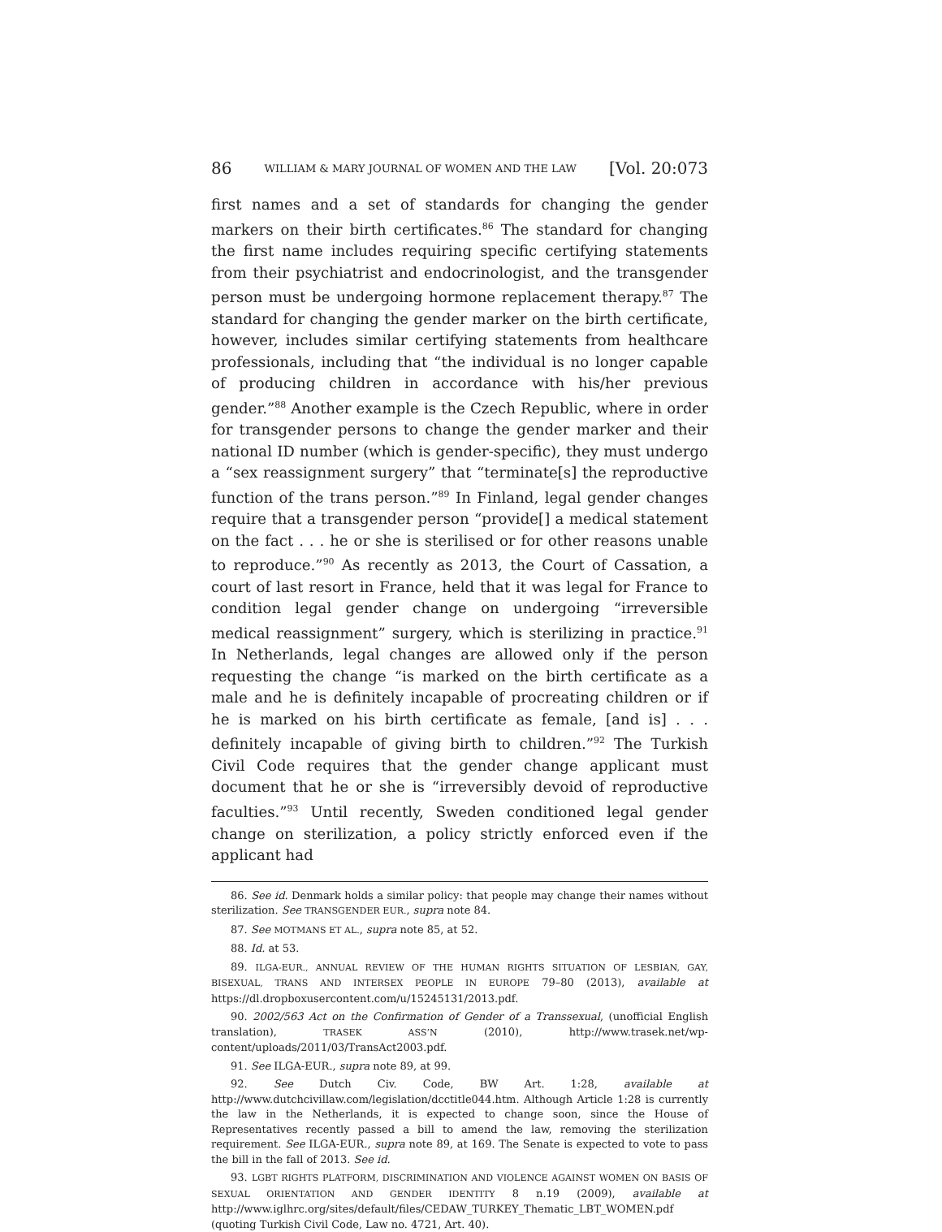86 WILLIAM & MARY JOURNAL OF WOMEN AND THE LAW [Vol. 20:073
first names and a set of standards for changing the gender markers on their birth certificates.<sup>86</sup> The standard for changing the first name includes requiring specific certifying statements from their psychiatrist and endocrinologist, and the transgender person must be undergoing hormone replacement therapy.<sup>87</sup> The standard for changing the gender marker on the birth certificate, however, includes similar certifying statements from healthcare professionals, including that “the individual is no longer capable of producing children in accordance with his/her previous gender.”<sup>88</sup> Another example is the Czech Republic, where in order for transgender persons to change the gender marker and their national ID number (which is gender-specific), they must undergo a “sex reassignment surgery” that “terminate[s] the reproductive function of the trans person.”<sup>89</sup> In Finland, legal gender changes require that a transgender person “provide[] a medical statement on the fact . . . he or she is sterilised or for other reasons unable to reproduce.”<sup>90</sup> As recently as 2013, the Court of Cassation, a court of last resort in France, held that it was legal for France to condition legal gender change on undergoing “irreversible medical reassignment” surgery, which is sterilizing in practice.<sup>91</sup> In Netherlands, legal changes are allowed only if the person requesting the change “is marked on the birth certificate as a male and he is definitely incapable of procreating children or if he is marked on his birth certificate as female, [and is] . . . definitely incapable of giving birth to children.”<sup>92</sup> The Turkish Civil Code requires that the gender change applicant must document that he or she is “irreversibly devoid of reproductive faculties.”<sup>93</sup> Until recently, Sweden conditioned legal gender change on sterilization, a policy strictly enforced even if the applicant had
86. See id. Denmark holds a similar policy: that people may change their names without sterilization. See TRANSGENDER EUR., supra note 84.
87. See MOTMANS ET AL., supra note 85, at 52.
88. Id. at 53.
89. ILGA-EUR., ANNUAL REVIEW OF THE HUMAN RIGHTS SITUATION OF LESBIAN, GAY, BISEXUAL, TRANS AND INTERSEX PEOPLE IN EUROPE 79–80 (2013), available at https://dl.dropboxusercontent.com/u/15245131/2013.pdf.
90. 2002/563 Act on the Confirmation of Gender of a Transsexual, (unofficial English translation), TRASEK ASS’N (2010), http://www.trasek.net/wp-content/uploads/2011/03/TransAct2003.pdf.
91. See ILGA-EUR., supra note 89, at 99.
92. See Dutch Civ. Code, BW Art. 1:28, available at http://www.dutchcivillaw.com/legislation/dcctitle044.htm. Although Article 1:28 is currently the law in the Netherlands, it is expected to change soon, since the House of Representatives recently passed a bill to amend the law, removing the sterilization requirement. See ILGA-EUR., supra note 89, at 169. The Senate is expected to vote to pass the bill in the fall of 2013. See id.
93. LGBT RIGHTS PLATFORM, DISCRIMINATION AND VIOLENCE AGAINST WOMEN ON BASIS OF SEXUAL ORIENTATION AND GENDER IDENTITY 8 n.19 (2009), available at http://www.iglhrc.org/sites/default/files/CEDAW_TURKEY_Thematic_LBT_WOMEN.pdf (quoting Turkish Civil Code, Law no. 4721, Art. 40).